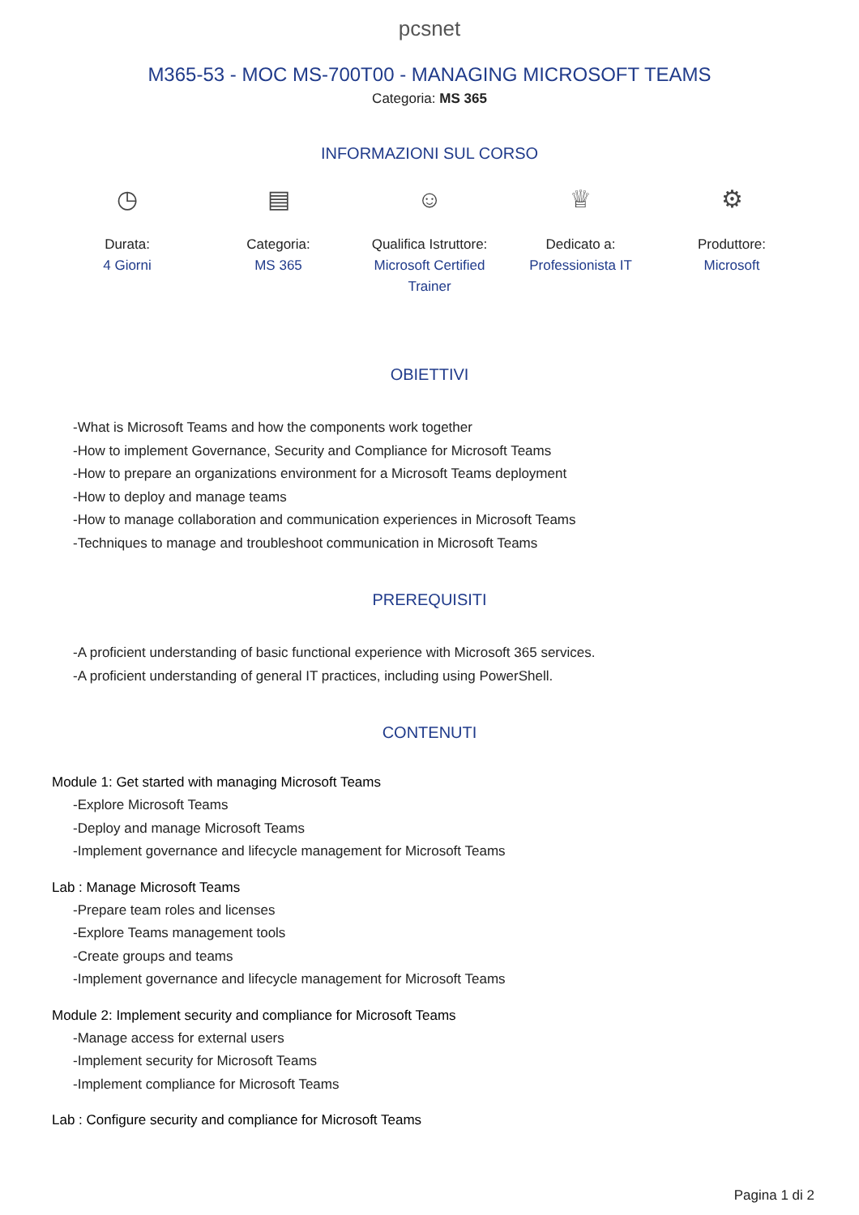pcsnet
M365-53 - MOC MS-700T00 - MANAGING MICROSOFT TEAMS
Categoria: MS 365
INFORMAZIONI SUL CORSO
◷
Durata:
4 Giorni
▤
Categoria:
MS 365
☺
Qualifica Istruttore:
Microsoft Certified Trainer
♕
Dedicato a:
Professionista IT
⚙
Produttore:
Microsoft
OBIETTIVI
-What is Microsoft Teams and how the components work together
-How to implement Governance, Security and Compliance for Microsoft Teams
-How to prepare an organizations environment for a Microsoft Teams deployment
-How to deploy and manage teams
-How to manage collaboration and communication experiences in Microsoft Teams
-Techniques to manage and troubleshoot communication in Microsoft Teams
PREREQUISITI
-A proficient understanding of basic functional experience with Microsoft 365 services.
-A proficient understanding of general IT practices, including using PowerShell.
CONTENUTI
Module 1: Get started with managing Microsoft Teams
-Explore Microsoft Teams
-Deploy and manage Microsoft Teams
-Implement governance and lifecycle management for Microsoft Teams
Lab : Manage Microsoft Teams
-Prepare team roles and licenses
-Explore Teams management tools
-Create groups and teams
-Implement governance and lifecycle management for Microsoft Teams
Module 2: Implement security and compliance for Microsoft Teams
-Manage access for external users
-Implement security for Microsoft Teams
-Implement compliance for Microsoft Teams
Lab : Configure security and compliance for Microsoft Teams
Pagina 1 di 2